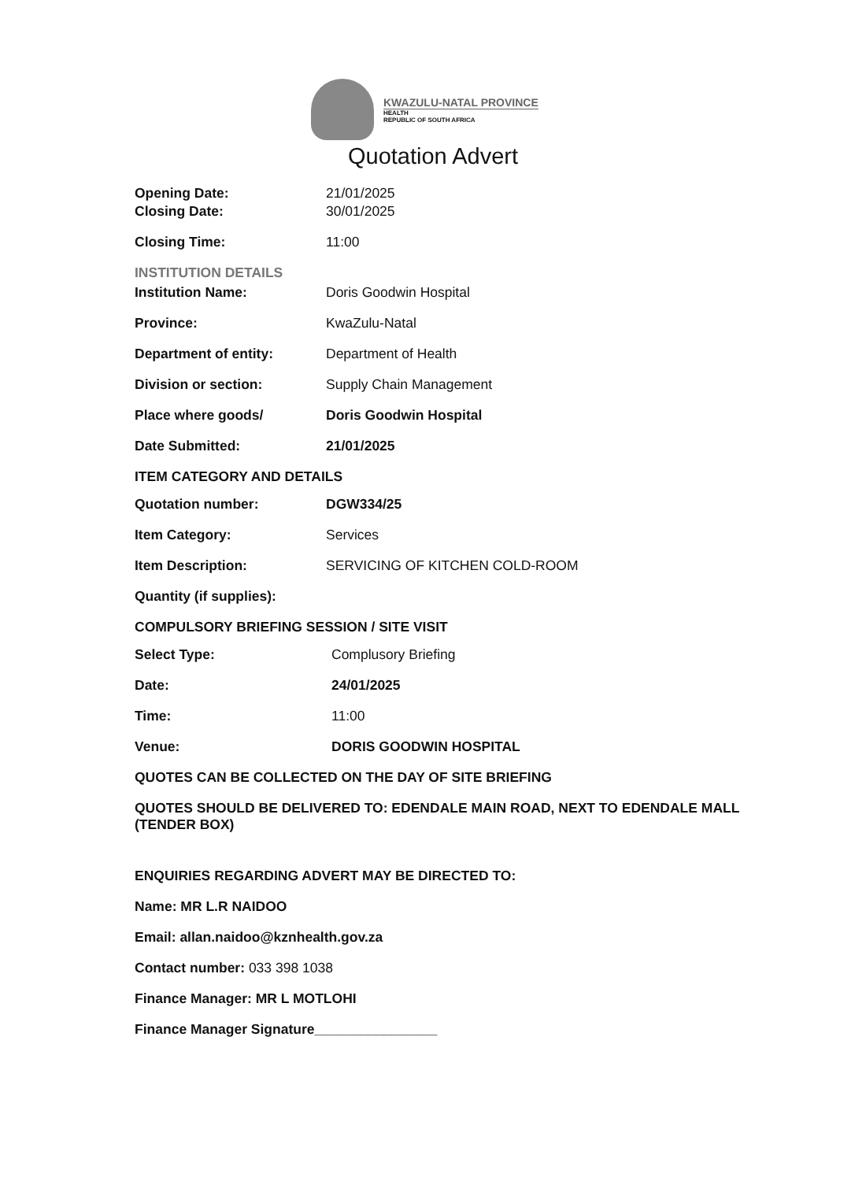KWAZULU-NATAL PROVINCE
HEALTH
REPUBLIC OF SOUTH AFRICA
Quotation Advert
Opening Date: 21/01/2025
Closing Date: 30/01/2025
Closing Time: 11:00
INSTITUTION DETAILS
Institution Name: Doris Goodwin Hospital
Province: KwaZulu-Natal
Department of entity: Department of Health
Division or section: Supply Chain Management
Place where goods/ Doris Goodwin Hospital
Date Submitted: 21/01/2025
ITEM CATEGORY AND DETAILS
Quotation number: DGW334/25
Item Category: Services
Item Description: SERVICING OF KITCHEN COLD-ROOM
Quantity (if supplies):
COMPULSORY BRIEFING SESSION / SITE VISIT
Select Type: Complusory Briefing
Date: 24/01/2025
Time: 11:00
Venue: DORIS GOODWIN HOSPITAL
QUOTES CAN BE COLLECTED ON THE DAY OF SITE BRIEFING
QUOTES SHOULD BE DELIVERED TO: EDENDALE MAIN ROAD, NEXT TO EDENDALE MALL (TENDER BOX)
ENQUIRIES REGARDING ADVERT MAY BE DIRECTED TO:
Name: MR L.R NAIDOO
Email: allan.naidoo@kznhealth.gov.za
Contact number: 033 398 1038
Finance Manager: MR L MOTLOHI
Finance Manager Signature________________